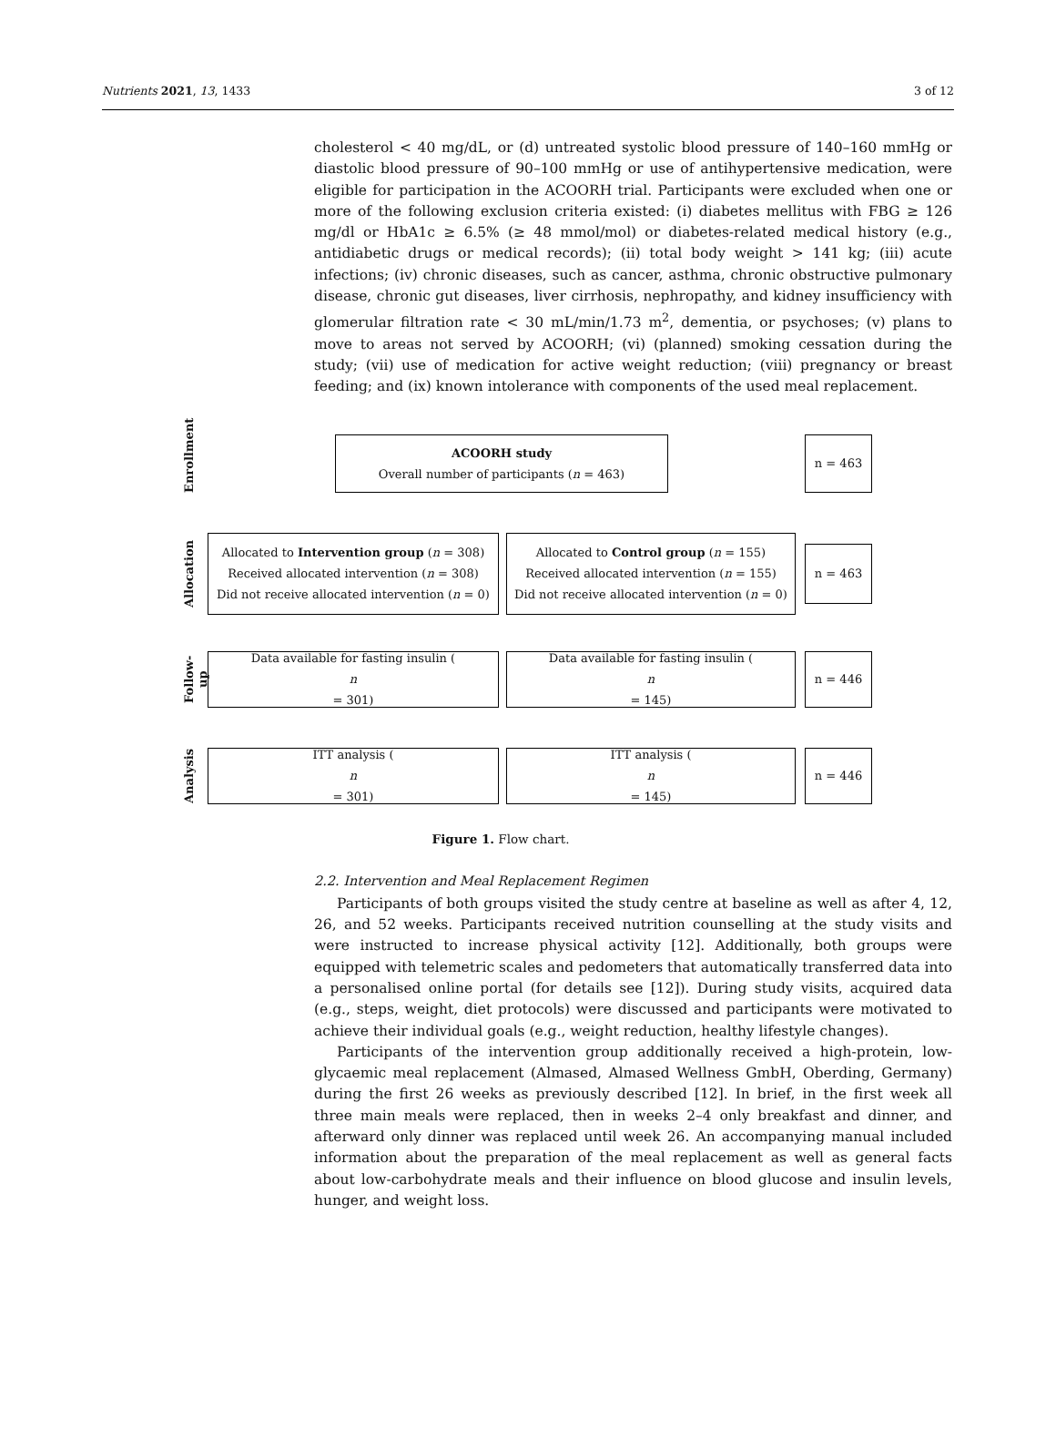Nutrients 2021, 13, 1433 3 of 12
cholesterol < 40 mg/dL, or (d) untreated systolic blood pressure of 140–160 mmHg or diastolic blood pressure of 90–100 mmHg or use of antihypertensive medication, were eligible for participation in the ACOORH trial. Participants were excluded when one or more of the following exclusion criteria existed: (i) diabetes mellitus with FBG ≥ 126 mg/dl or HbA1c ≥ 6.5% (≥ 48 mmol/mol) or diabetes-related medical history (e.g., antidiabetic drugs or medical records); (ii) total body weight > 141 kg; (iii) acute infections; (iv) chronic diseases, such as cancer, asthma, chronic obstructive pulmonary disease, chronic gut diseases, liver cirrhosis, nephropathy, and kidney insufficiency with glomerular filtration rate < 30 mL/min/1.73 m<sup>2</sup>, dementia, or psychoses; (v) plans to move to areas not served by ACOORH; (vi) (planned) smoking cessation during the study; (vii) use of medication for active weight reduction; (viii) pregnancy or breast feeding; and (ix) known intolerance with components of the used meal replacement.
Enrollment
ACOORH study
Overall number of participants (n = 463)
n = 463
Allocation
Allocated to Intervention group (n = 308)
Received allocated intervention (n = 308)
Did not receive allocated intervention (n = 0)
Allocated to Control group (n = 155)
Received allocated intervention (n = 155)
Did not receive allocated intervention (n = 0)
n = 463
Follow-up
Data available for fasting insulin (n
= 301)
Data available for fasting insulin (n
= 145)
n = 446
Analysis
ITT analysis (n
= 301)
ITT analysis (n
= 145)
n = 446
Figure 1. Flow chart.
2.2. Intervention and Meal Replacement Regimen
Participants of both groups visited the study centre at baseline as well as after 4, 12, 26, and 52 weeks. Participants received nutrition counselling at the study visits and were instructed to increase physical activity [12]. Additionally, both groups were equipped with telemetric scales and pedometers that automatically transferred data into a personalised online portal (for details see [12]). During study visits, acquired data (e.g., steps, weight, diet protocols) were discussed and participants were motivated to achieve their individual goals (e.g., weight reduction, healthy lifestyle changes).
Participants of the intervention group additionally received a high-protein, low-glycaemic meal replacement (Almased, Almased Wellness GmbH, Oberding, Germany) during the first 26 weeks as previously described [12]. In brief, in the first week all three main meals were replaced, then in weeks 2–4 only breakfast and dinner, and afterward only dinner was replaced until week 26. An accompanying manual included information about the preparation of the meal replacement as well as general facts about low-carbohydrate meals and their influence on blood glucose and insulin levels, hunger, and weight loss.